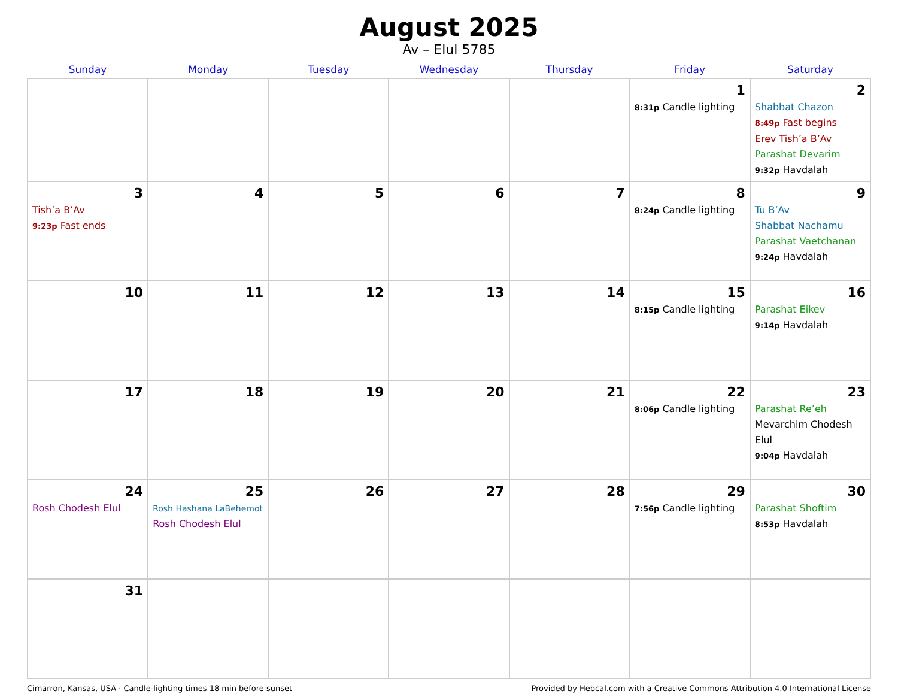August 2025
Av – Elul 5785
| Sunday | Monday | Tuesday | Wednesday | Thursday | Friday | Saturday |
| --- | --- | --- | --- | --- | --- | --- |
| | | | | | 1 8:31p Candle lighting | 2 Shabbat Chazon 8:49p Fast begins Erev Tish’a B’Av Parashat Devarim 9:32p Havdalah |
| 3 Tish’a B’Av 9:23p Fast ends | 4 | 5 | 6 | 7 | 8 8:24p Candle lighting | 9 Tu B’Av Shabbat Nachamu Parashat Vaetchanan 9:24p Havdalah |
| 10 | 11 | 12 | 13 | 14 | 15 8:15p Candle lighting | 16 Parashat Eikev 9:14p Havdalah |
| 17 | 18 | 19 | 20 | 21 | 22 8:06p Candle lighting | 23 Parashat Re’eh Mevarchim Chodesh Elul 9:04p Havdalah |
| 24 Rosh Chodesh Elul | 25 Rosh Hashana LaBehemot Rosh Chodesh Elul | 26 | 27 | 28 | 29 7:56p Candle lighting | 30 Parashat Shoftim 8:53p Havdalah |
| 31 | | | | | | |
Cimarron, Kansas, USA · Candle-lighting times 18 min before sunset Provided by Hebcal.com with a Creative Commons Attribution 4.0 International License